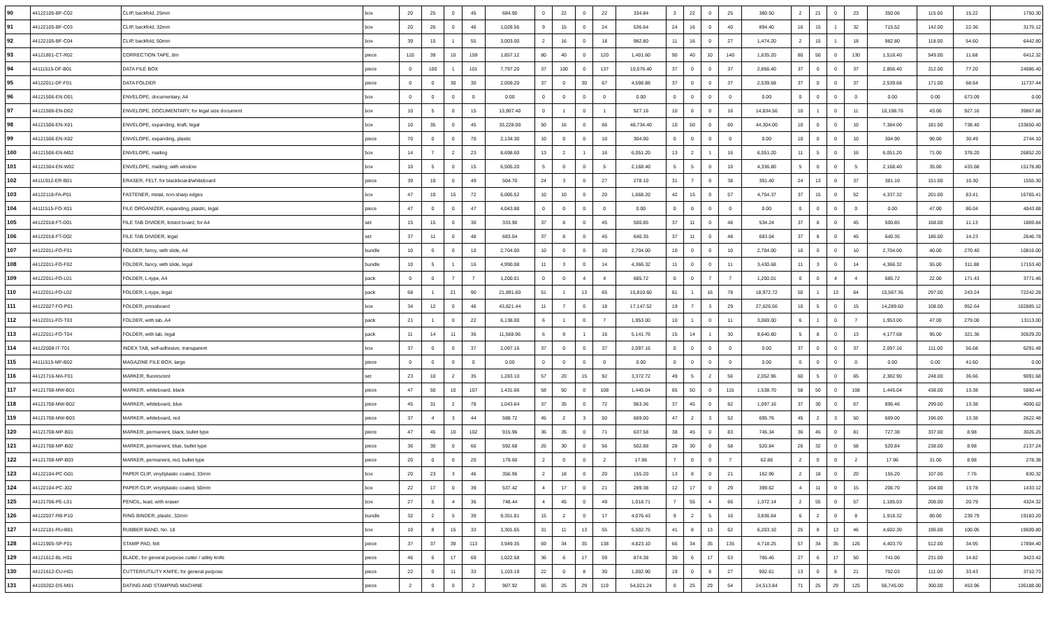| 90 | 44122105-BF-C02 | CLIP, backfold, 25mm | box | 20 | 25 | 0 | 45 | 684.90 | 0 | 22 | 0 | 22 | 334.84 | 3 | 22 | 0 | 25 | 380.50 | 2 | 21 | 0 | 23 | 350.06 | 115.00 | 15.22 | 1750.30 |
| 91 | 44122105-BF-C03 | CLIP, backfold, 32mm | box | 20 | 26 | 0 | 46 | 1,028.56 | 9 | 15 | 0 | 24 | 536.64 | 24 | 16 | 0 | 40 | 894.40 | 16 | 15 | 1 | 32 | 715.52 | 142.00 | 22.36 | 3175.12 |
| 92 | 44122105-BF-C04 | CLIP, backfold, 50mm | box | 39 | 15 | 1 | 55 | 3,003.00 | 2 | 16 | 0 | 18 | 982.80 | 11 | 16 | 0 | 27 | 1,474.20 | 2 | 15 | 1 | 18 | 982.80 | 118.00 | 54.60 | 6442.80 |
| 93 | 44121801-CT-R02 | CORRECTION TAPE, 8m | piece | 110 | 39 | 10 | 159 | 1,857.12 | 80 | 40 | 0 | 120 | 1,401.60 | 90 | 40 | 10 | 140 | 1,635.20 | 80 | 50 | 0 | 130 | 1,518.40 | 549.00 | 11.68 | 6412.32 |
| 94 | 44111515-DF-B01 | DATA FILE BOX | piece | 0 | 100 | 1 | 101 | 7,797.20 | 37 | 100 | 0 | 137 | 10,576.40 | 37 | 0 | 0 | 37 | 2,856.40 | 37 | 0 | 0 | 37 | 2,856.40 | 312.00 | 77.20 | 24086.40 |
| 95 | 44122011-DF-F01 | DATA FOLDER | piece | 0 | 0 | 30 | 30 | 2,059.20 | 37 | 0 | 30 | 67 | 4,598.88 | 37 | 0 | 0 | 37 | 2,539.68 | 37 | 0 | 0 | 37 | 2,539.68 | 171.00 | 68.64 | 11737.44 |
| 96 | 44121506-EN-D01 | ENVELOPE, documentary, A4 | box | 0 | 0 | 0 | 0 | 0.00 | 0 | 0 | 0 | 0 | 0.00 | 0 | 0 | 0 | 0 | 0.00 | 0 | 0 | 0 | 0 | 0.00 | 0.00 | 673.09 | 0.00 |
| 97 | 44121506-EN-D02 | ENVELOPE, DOCUMENTARY, for legal size document | box | 10 | 5 | 0 | 15 | 13,907.40 | 0 | 1 | 0 | 1 | 927.16 | 10 | 6 | 0 | 16 | 14,834.56 | 10 | 1 | 0 | 11 | 10,198.76 | 43.00 | 927.16 | 39867.88 |
| 98 | 44121506-EN-X01 | ENVELOPE, expanding, kraft, legal | box | 10 | 35 | 0 | 45 | 33,228.00 | 50 | 16 | 0 | 66 | 48,734.40 | 10 | 50 | 0 | 60 | 44,304.00 | 10 | 0 | 0 | 10 | 7,384.00 | 181.00 | 738.40 | 133650.40 |
| 99 | 44121506-EN-X02 | ENVELOPE, expanding, plastic | piece | 70 | 0 | 0 | 70 | 2,134.30 | 10 | 0 | 0 | 10 | 304.90 | 0 | 0 | 0 | 0 | 0.00 | 10 | 0 | 0 | 10 | 304.90 | 90.00 | 30.49 | 2744.10 |
| 100 | 44121506-EN-M02 | ENVELOPE, mailing | box | 14 | 7 | 2 | 23 | 8,698.60 | 13 | 2 | 1 | 16 | 6,051.20 | 13 | 2 | 1 | 16 | 6,051.20 | 11 | 5 | 0 | 16 | 6,051.20 | 71.00 | 378.20 | 26852.20 |
| 101 | 44121504-EN-W02 | ENVELOPE, mailing, with window | box | 10 | 5 | 0 | 15 | 6,505.20 | 5 | 0 | 0 | 5 | 2,168.40 | 5 | 5 | 0 | 10 | 4,336.80 | 5 | 0 | 0 | 5 | 2,168.40 | 35.00 | 433.68 | 15178.80 |
| 102 | 44111912-ER-B01 | ERASER, FELT, for blackboard/whiteboard | piece | 39 | 10 | 0 | 49 | 504.70 | 24 | 3 | 0 | 27 | 278.10 | 31 | 7 | 0 | 38 | 391.40 | 24 | 13 | 0 | 37 | 381.10 | 151.00 | 10.30 | 1555.30 |
| 103 | 44122118-FA-P01 | FASTENER, metal, non-sharp edges | box | 47 | 10 | 15 | 72 | 6,005.52 | 10 | 10 | 0 | 20 | 1,668.20 | 42 | 15 | 0 | 57 | 4,754.37 | 37 | 15 | 0 | 52 | 4,337.32 | 201.00 | 83.41 | 16765.41 |
| 104 | 44111515-FO-X01 | FILE ORGANIZER, expanding, plastic, legal | piece | 47 | 0 | 0 | 47 | 4,043.88 | 0 | 0 | 0 | 0 | 0.00 | 0 | 0 | 0 | 0 | 0.00 | 0 | 0 | 0 | 0 | 0.00 | 47.00 | 86.04 | 4043.88 |
| 105 | 44122018-FT-D01 | FILE TAB DIVIDER, bristol board, for A4 | set | 15 | 15 | 0 | 30 | 333.90 | 37 | 8 | 0 | 45 | 500.85 | 37 | 11 | 0 | 48 | 534.24 | 37 | 8 | 0 | 45 | 500.85 | 168.00 | 11.13 | 1869.84 |
| 106 | 44122018-FT-D02 | FILE TAB DIVIDER, legal | set | 37 | 11 | 0 | 48 | 683.04 | 37 | 8 | 0 | 45 | 640.35 | 37 | 11 | 0 | 48 | 683.04 | 37 | 8 | 0 | 45 | 640.35 | 186.00 | 14.23 | 2646.78 |
| 107 | 44122011-FO-F01 | FOLDER, fancy, with slide, A4 | bundle | 10 | 0 | 0 | 10 | 2,704.00 | 10 | 0 | 0 | 10 | 2,704.00 | 10 | 0 | 0 | 10 | 2,704.00 | 10 | 0 | 0 | 10 | 2,704.00 | 40.00 | 270.40 | 10816.00 |
| 108 | 44122011-FO-F02 | FOLDER, fancy, with slide, legal | bundle | 10 | 5 | 1 | 16 | 4,990.08 | 11 | 3 | 0 | 14 | 4,366.32 | 11 | 0 | 0 | 11 | 3,430.68 | 11 | 3 | 0 | 14 | 4,366.32 | 55.00 | 311.88 | 17153.40 |
| 109 | 44122011-FO-L01 | FOLDER, L-type, A4 | pack | 0 | 0 | 7 | 7 | 1,200.01 | 0 | 0 | 4 | 4 | 685.72 | 0 | 0 | 7 | 7 | 1,200.01 | 0 | 0 | 4 | 4 | 685.72 | 22.00 | 171.43 | 3771.46 |
| 110 | 44122011-FO-L02 | FOLDER, L-type, legal | pack | 68 | 1 | 21 | 90 | 21,891.60 | 51 | 1 | 13 | 65 | 15,810.60 | 61 | 1 | 16 | 78 | 18,972.72 | 50 | 1 | 13 | 64 | 15,567.36 | 297.00 | 243.24 | 72242.28 |
| 111 | 44122027-FO-P01 | FOLDER, pressboard | box | 34 | 12 | 0 | 46 | 43,821.44 | 11 | 7 | 0 | 18 | 17,147.52 | 19 | 7 | 3 | 29 | 27,626.56 | 10 | 5 | 0 | 15 | 14,289.60 | 108.00 | 952.64 | 102885.12 |
| 112 | 44122011-FO-T03 | FOLDER, with tab, A4 | pack | 21 | 1 | 0 | 22 | 6,138.00 | 6 | 1 | 0 | 7 | 1,953.00 | 10 | 1 | 0 | 11 | 3,069.00 | 6 | 1 | 0 | 7 | 1,953.00 | 47.00 | 279.00 | 13113.00 |
| 113 | 44122011-FO-T04 | FOLDER, with tab, legal | pack | 11 | 14 | 11 | 36 | 11,568.96 | 6 | 9 | 1 | 16 | 5,141.76 | 15 | 14 | 1 | 30 | 9,640.80 | 5 | 8 | 0 | 13 | 4,177.68 | 95.00 | 321.36 | 30529.20 |
| 114 | 44122008-IT-T01 | INDEX TAB, self-adhesive, transparent | box | 37 | 0 | 0 | 37 | 2,097.16 | 37 | 0 | 0 | 37 | 2,097.16 | 0 | 0 | 0 | 0 | 0.00 | 37 | 0 | 0 | 37 | 2,097.16 | 111.00 | 56.68 | 6291.48 |
| 115 | 44111515-MF-B02 | MAGAZINE FILE BOX, large | piece | 0 | 0 | 0 | 0 | 0.00 | 0 | 0 | 0 | 0 | 0.00 | 0 | 0 | 0 | 0 | 0.00 | 0 | 0 | 0 | 0 | 0.00 | 0.00 | 41.60 | 0.00 |
| 116 | 44121716-MA-F01 | MARKER, fluorescent | set | 23 | 10 | 2 | 35 | 1,283.10 | 57 | 20 | 15 | 92 | 3,372.72 | 49 | 5 | 2 | 56 | 2,052.96 | 60 | 5 | 0 | 65 | 2,382.90 | 248.00 | 36.66 | 9091.68 |
| 117 | 44121708-MW-B01 | MARKER, whiteboard, black | piece | 47 | 50 | 10 | 107 | 1,431.66 | 58 | 50 | 0 | 108 | 1,445.04 | 65 | 50 | 0 | 115 | 1,538.70 | 58 | 50 | 0 | 108 | 1,445.04 | 438.00 | 13.38 | 5860.44 |
| 118 | 44121708-MW-B02 | MARKER, whiteboard, blue | piece | 45 | 31 | 2 | 78 | 1,043.64 | 37 | 35 | 0 | 72 | 963.36 | 37 | 45 | 0 | 82 | 1,097.16 | 37 | 30 | 0 | 67 | 896.46 | 299.00 | 13.38 | 4000.62 |
| 119 | 44121708-MW-B03 | MARKER, whiteboard, red | piece | 37 | 4 | 3 | 44 | 588.72 | 45 | 2 | 3 | 50 | 669.00 | 47 | 2 | 3 | 52 | 695.76 | 45 | 2 | 3 | 50 | 669.00 | 196.00 | 13.38 | 2622.48 |
| 120 | 44121708-MP-B01 | MARKER, permanent, black, bullet type | piece | 47 | 45 | 10 | 102 | 915.96 | 36 | 35 | 0 | 71 | 637.58 | 38 | 45 | 0 | 83 | 745.34 | 36 | 45 | 0 | 81 | 727.38 | 337.00 | 8.98 | 3026.26 |
| 121 | 44121708-MP-B02 | MARKER, permanent, blue, bullet type | piece | 36 | 30 | 0 | 66 | 592.68 | 26 | 30 | 0 | 56 | 502.88 | 28 | 30 | 0 | 58 | 520.84 | 26 | 32 | 0 | 58 | 520.84 | 238.00 | 8.98 | 2137.24 |
| 122 | 44121708-MP-B03 | MARKER, permanent, red, bullet type | piece | 20 | 0 | 0 | 20 | 179.60 | 2 | 0 | 0 | 2 | 17.96 | 7 | 0 | 0 | 7 | 62.86 | 2 | 0 | 0 | 2 | 17.96 | 31.00 | 8.98 | 278.38 |
| 123 | 44122104-PC-G01 | PAPER CLIP, vinyl/plastic coated, 33mm | box | 20 | 23 | 3 | 46 | 356.96 | 2 | 18 | 0 | 20 | 155.20 | 13 | 8 | 0 | 21 | 162.96 | 2 | 18 | 0 | 20 | 155.20 | 107.00 | 7.76 | 830.32 |
| 124 | 44122104-PC-J02 | PAPER CLIP, vinyl/plastic coated, 50mm | box | 22 | 17 | 0 | 39 | 537.42 | 4 | 17 | 0 | 21 | 289.38 | 12 | 17 | 0 | 29 | 399.62 | 4 | 11 | 0 | 15 | 206.70 | 104.00 | 13.78 | 1433.12 |
| 125 | 44121706-PE-L01 | PENCIL, lead, with eraser | box | 27 | 5 | 4 | 36 | 748.44 | 4 | 45 | 0 | 49 | 1,018.71 | 7 | 55 | 4 | 66 | 1,372.14 | 2 | 55 | 0 | 57 | 1,185.03 | 208.00 | 20.79 | 4324.32 |
| 126 | 44122037-RB-P10 | RING BINDER, plastic, 32mm | bundle | 32 | 2 | 5 | 39 | 9,351.81 | 15 | 2 | 0 | 17 | 4,076.43 | 9 | 2 | 5 | 16 | 3,836.64 | 6 | 2 | 0 | 8 | 1,918.32 | 80.00 | 239.79 | 19183.20 |
| 127 | 44122101-RU-B01 | RUBBER BAND, No. 18 | box | 10 | 8 | 15 | 33 | 3,301.65 | 31 | 11 | 13 | 55 | 5,502.75 | 41 | 8 | 13 | 62 | 6,203.10 | 25 | 8 | 13 | 46 | 4,602.30 | 196.00 | 100.05 | 19609.80 |
| 128 | 44121905-SP-F01 | STAMP PAD, felt | piece | 37 | 37 | 39 | 113 | 3,949.35 | 69 | 34 | 35 | 138 | 4,823.10 | 66 | 34 | 35 | 135 | 4,718.25 | 57 | 34 | 35 | 126 | 4,403.70 | 512.00 | 34.95 | 17894.40 |
| 129 | 44121612-BL-H01 | BLADE, for general purpose cutter / utility knife | piece | 46 | 6 | 17 | 69 | 1,022.58 | 36 | 6 | 17 | 59 | 874.38 | 30 | 6 | 17 | 53 | 785.46 | 27 | 6 | 17 | 50 | 741.00 | 231.00 | 14.82 | 3423.42 |
| 130 | 44121612-CU-H01 | CUTTER/UTILITY KNIFE, for general purpose | piece | 22 | 0 | 11 | 33 | 1,103.19 | 22 | 0 | 8 | 30 | 1,002.90 | 19 | 0 | 8 | 27 | 902.61 | 13 | 0 | 8 | 21 | 702.03 | 111.00 | 33.43 | 3710.73 |
| 131 | 44103202-DS-M01 | DATING AND STAMPING MACHINE | piece | 2 | 0 | 0 | 2 | 907.92 | 65 | 25 | 29 | 119 | 54,021.24 | 0 | 25 | 29 | 54 | 24,513.84 | 71 | 25 | 29 | 125 | 56,745.00 | 300.00 | 453.96 | 136188.00 |